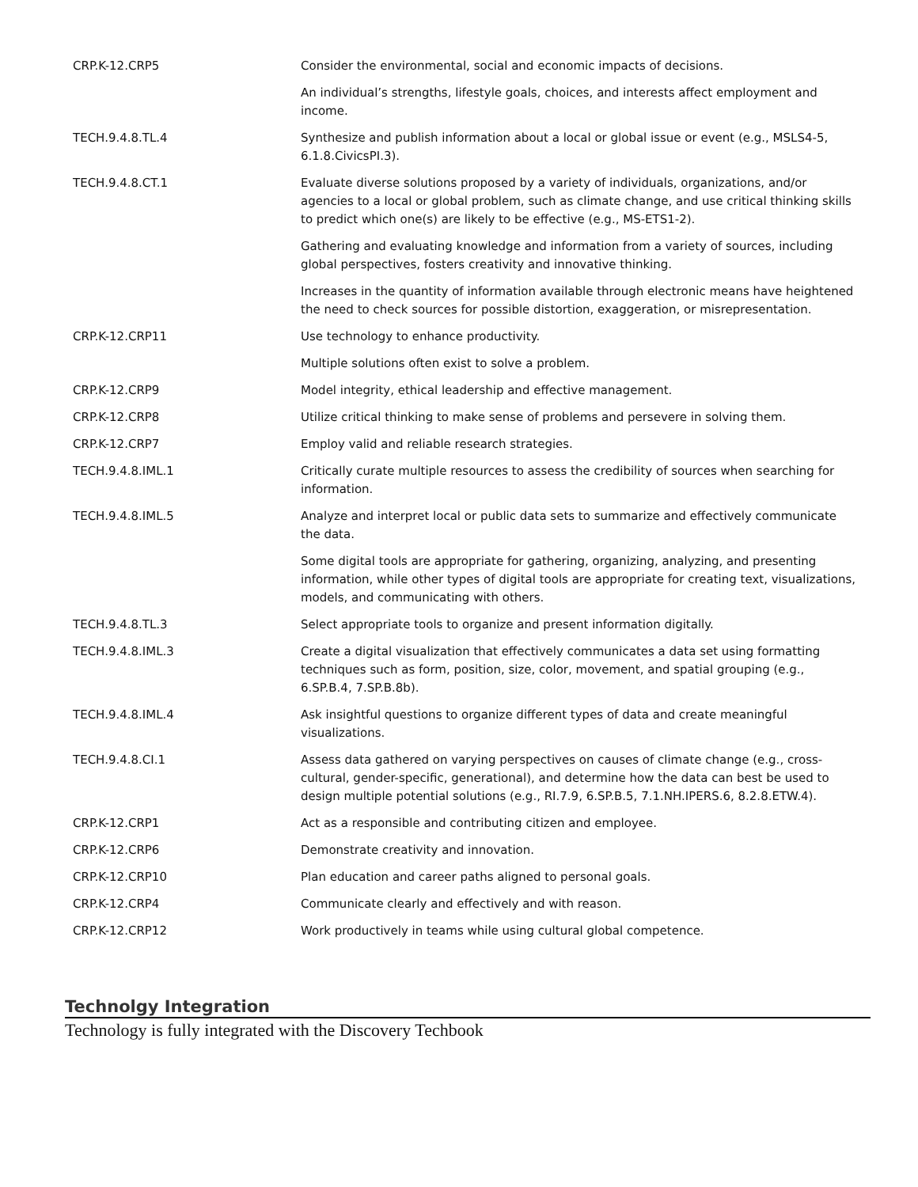| CRP.K-12.CRP5 | Consider the environmental, social and economic impacts of decisions. |
| | An individual’s strengths, lifestyle goals, choices, and interests affect employment and income. |
| TECH.9.4.8.TL.4 | Synthesize and publish information about a local or global issue or event (e.g., MSLS4-5, 6.1.8.CivicsPI.3). |
| TECH.9.4.8.CT.1 | Evaluate diverse solutions proposed by a variety of individuals, organizations, and/or agencies to a local or global problem, such as climate change, and use critical thinking skills to predict which one(s) are likely to be effective (e.g., MS-ETS1-2). |
| | Gathering and evaluating knowledge and information from a variety of sources, including global perspectives, fosters creativity and innovative thinking. |
| | Increases in the quantity of information available through electronic means have heightened the need to check sources for possible distortion, exaggeration, or misrepresentation. |
| CRP.K-12.CRP11 | Use technology to enhance productivity. |
| | Multiple solutions often exist to solve a problem. |
| CRP.K-12.CRP9 | Model integrity, ethical leadership and effective management. |
| CRP.K-12.CRP8 | Utilize critical thinking to make sense of problems and persevere in solving them. |
| CRP.K-12.CRP7 | Employ valid and reliable research strategies. |
| TECH.9.4.8.IML.1 | Critically curate multiple resources to assess the credibility of sources when searching for information. |
| TECH.9.4.8.IML.5 | Analyze and interpret local or public data sets to summarize and effectively communicate the data. |
| | Some digital tools are appropriate for gathering, organizing, analyzing, and presenting information, while other types of digital tools are appropriate for creating text, visualizations, models, and communicating with others. |
| TECH.9.4.8.TL.3 | Select appropriate tools to organize and present information digitally. |
| TECH.9.4.8.IML.3 | Create a digital visualization that effectively communicates a data set using formatting techniques such as form, position, size, color, movement, and spatial grouping (e.g., 6.SP.B.4, 7.SP.B.8b). |
| TECH.9.4.8.IML.4 | Ask insightful questions to organize different types of data and create meaningful visualizations. |
| TECH.9.4.8.CI.1 | Assess data gathered on varying perspectives on causes of climate change (e.g., cross-cultural, gender-specific, generational), and determine how the data can best be used to design multiple potential solutions (e.g., RI.7.9, 6.SP.B.5, 7.1.NH.IPERS.6, 8.2.8.ETW.4). |
| CRP.K-12.CRP1 | Act as a responsible and contributing citizen and employee. |
| CRP.K-12.CRP6 | Demonstrate creativity and innovation. |
| CRP.K-12.CRP10 | Plan education and career paths aligned to personal goals. |
| CRP.K-12.CRP4 | Communicate clearly and effectively and with reason. |
| CRP.K-12.CRP12 | Work productively in teams while using cultural global competence. |
Technolgy Integration
Technology is fully integrated with the Discovery Techbook